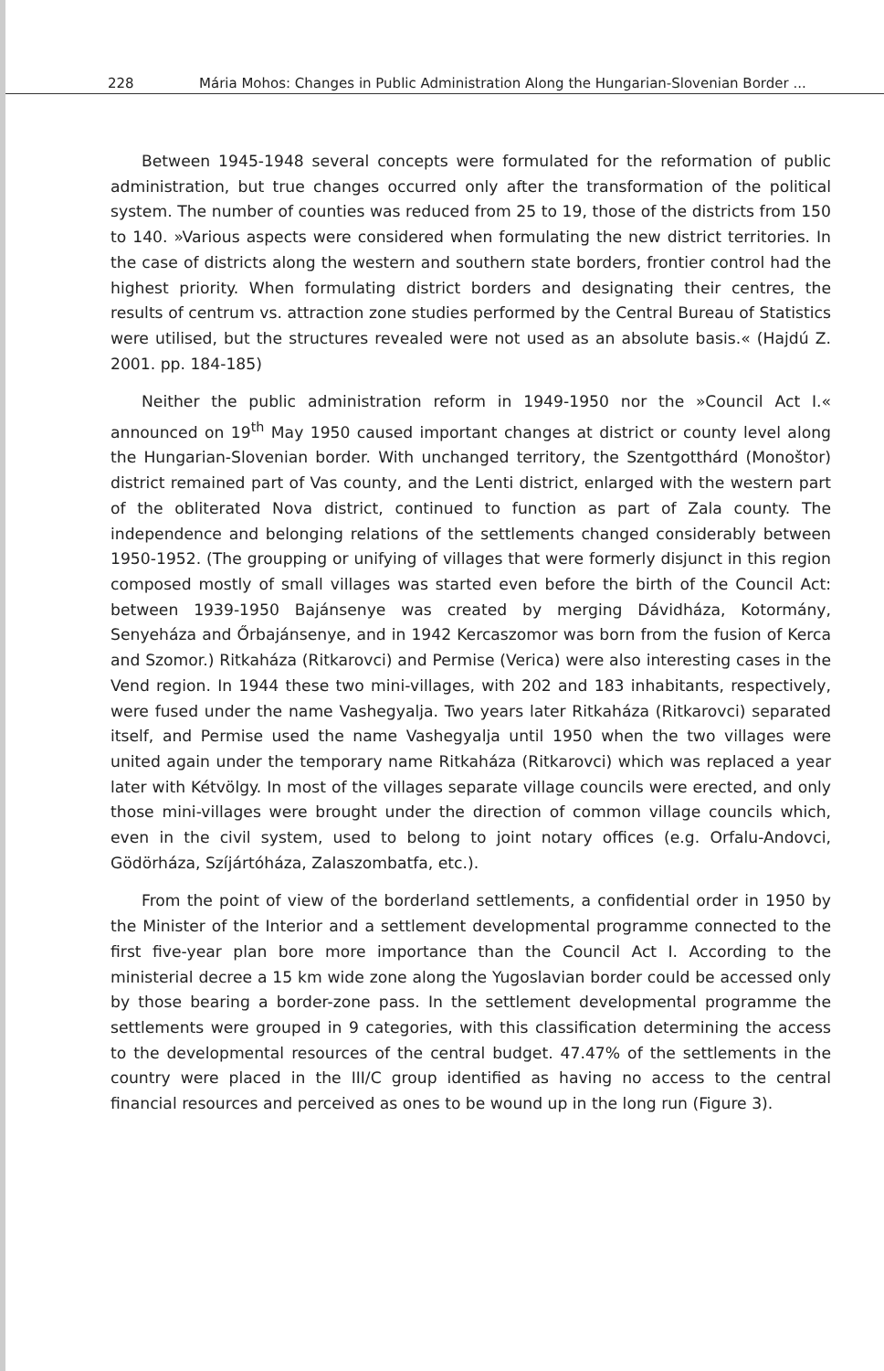228 Mária Mohos: Changes in Public Administration Along the Hungarian-Slovenian Border ...
Between 1945-1948 several concepts were formulated for the reformation of public administration, but true changes occurred only after the transformation of the political system. The number of counties was reduced from 25 to 19, those of the districts from 150 to 140. »Various aspects were considered when formulating the new district territories. In the case of districts along the western and southern state borders, frontier control had the highest priority. When formulating district borders and designating their centres, the results of centrum vs. attraction zone studies performed by the Central Bureau of Statistics were utilised, but the structures revealed were not used as an absolute basis.« (Hajdú Z. 2001. pp. 184-185)
Neither the public administration reform in 1949-1950 nor the »Council Act I.« announced on 19<sup>th</sup> May 1950 caused important changes at district or county level along the Hungarian-Slovenian border. With unchanged territory, the Szentgotthárd (Monoštor) district remained part of Vas county, and the Lenti district, enlarged with the western part of the obliterated Nova district, continued to function as part of Zala county. The independence and belonging relations of the settlements changed considerably between 1950-1952. (The groupping or unifying of villages that were formerly disjunct in this region composed mostly of small villages was started even before the birth of the Council Act: between 1939-1950 Bajánsenye was created by merging Dávidháza, Kotormány, Senyeháza and Őrbajánsenye, and in 1942 Kercaszomor was born from the fusion of Kerca and Szomor.) Ritkaháza (Ritkarovci) and Permise (Verica) were also interesting cases in the Vend region. In 1944 these two mini-villages, with 202 and 183 inhabitants, respectively, were fused under the name Vashegyalja. Two years later Ritkaháza (Ritkarovci) separated itself, and Permise used the name Vashegyalja until 1950 when the two villages were united again under the temporary name Ritkaháza (Ritkarovci) which was replaced a year later with Kétvölgy. In most of the villages separate village councils were erected, and only those mini-villages were brought under the direction of common village councils which, even in the civil system, used to belong to joint notary offices (e.g. Orfalu-Andovci, Gödörháza, Szíjártóháza, Zalaszombatfa, etc.).
From the point of view of the borderland settlements, a confidential order in 1950 by the Minister of the Interior and a settlement developmental programme connected to the first five-year plan bore more importance than the Council Act I. According to the ministerial decree a 15 km wide zone along the Yugoslavian border could be accessed only by those bearing a border-zone pass. In the settlement developmental programme the settlements were grouped in 9 categories, with this classification determining the access to the developmental resources of the central budget. 47.47% of the settlements in the country were placed in the III/C group identified as having no access to the central financial resources and perceived as ones to be wound up in the long run (Figure 3).